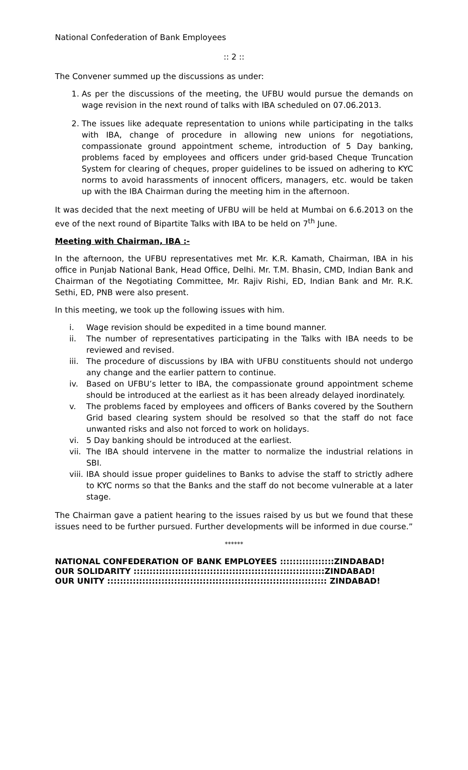National Confederation of Bank Employees
:: 2 ::
The Convener summed up the discussions as under:
1. As per the discussions of the meeting, the UFBU would pursue the demands on wage revision in the next round of talks with IBA scheduled on 07.06.2013.
2. The issues like adequate representation to unions while participating in the talks with IBA, change of procedure in allowing new unions for negotiations, compassionate ground appointment scheme, introduction of 5 Day banking, problems faced by employees and officers under grid-based Cheque Truncation System for clearing of cheques, proper guidelines to be issued on adhering to KYC norms to avoid harassments of innocent officers, managers, etc. would be taken up with the IBA Chairman during the meeting him in the afternoon.
It was decided that the next meeting of UFBU will be held at Mumbai on 6.6.2013 on the eve of the next round of Bipartite Talks with IBA to be held on 7<sup>th</sup> June.
Meeting with Chairman, IBA :-
In the afternoon, the UFBU representatives met Mr. K.R. Kamath, Chairman, IBA in his office in Punjab National Bank, Head Office, Delhi. Mr. T.M. Bhasin, CMD, Indian Bank and Chairman of the Negotiating Committee, Mr. Rajiv Rishi, ED, Indian Bank and Mr. R.K. Sethi, ED, PNB were also present.
In this meeting, we took up the following issues with him.
i. Wage revision should be expedited in a time bound manner.
ii. The number of representatives participating in the Talks with IBA needs to be reviewed and revised.
iii. The procedure of discussions by IBA with UFBU constituents should not undergo any change and the earlier pattern to continue.
iv. Based on UFBU’s letter to IBA, the compassionate ground appointment scheme should be introduced at the earliest as it has been already delayed inordinately.
v. The problems faced by employees and officers of Banks covered by the Southern Grid based clearing system should be resolved so that the staff do not face unwanted risks and also not forced to work on holidays.
vi. 5 Day banking should be introduced at the earliest.
vii. The IBA should intervene in the matter to normalize the industrial relations in SBI.
viii. IBA should issue proper guidelines to Banks to advise the staff to strictly adhere to KYC norms so that the Banks and the staff do not become vulnerable at a later stage.
The Chairman gave a patient hearing to the issues raised by us but we found that these issues need to be further pursued. Further developments will be informed in due course.”
******
NATIONAL CONFEDERATION OF BANK EMPLOYEES :::::::::::::::::ZINDABAD!
OUR SOLIDARITY ::::::::::::::::::::::::::::::::::::::::::::::::::::::::::::ZINDABAD!
OUR UNITY ::::::::::::::::::::::::::::::::::::::::::::::::::::::::::::::::::::: ZINDABAD!